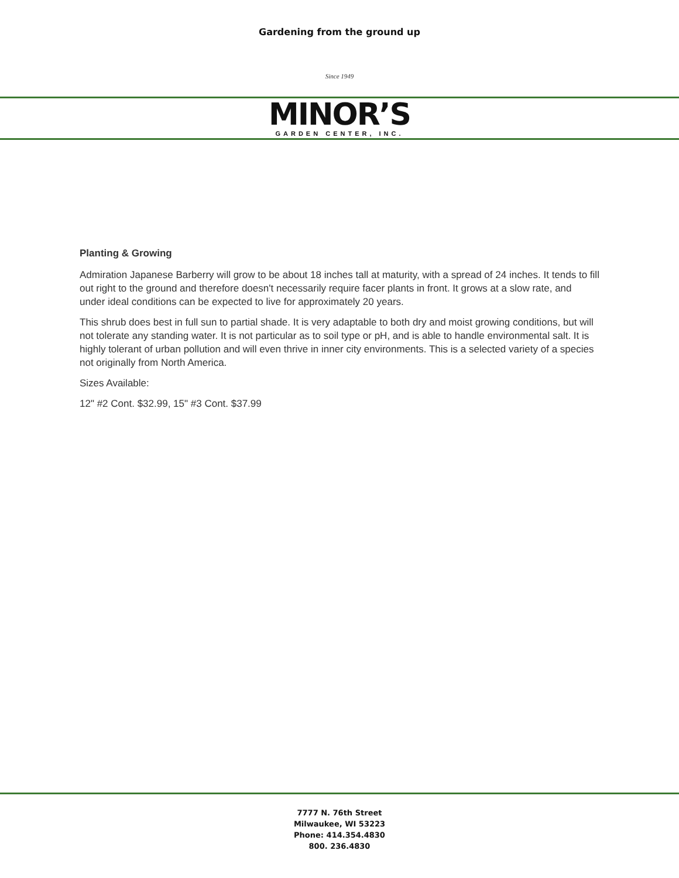Gardening from the ground up
Since 1949
MINOR’S
GARDEN CENTER, INC.
Planting & Growing
Admiration Japanese Barberry will grow to be about 18 inches tall at maturity, with a spread of 24 inches. It tends to fill out right to the ground and therefore doesn't necessarily require facer plants in front. It grows at a slow rate, and under ideal conditions can be expected to live for approximately 20 years.
This shrub does best in full sun to partial shade. It is very adaptable to both dry and moist growing conditions, but will not tolerate any standing water. It is not particular as to soil type or pH, and is able to handle environmental salt. It is highly tolerant of urban pollution and will even thrive in inner city environments. This is a selected variety of a species not originally from North America.
Sizes Available:
12" #2 Cont. $32.99, 15" #3 Cont. $37.99
7777 N. 76th Street
Milwaukee, WI 53223
Phone: 414.354.4830
800. 236.4830